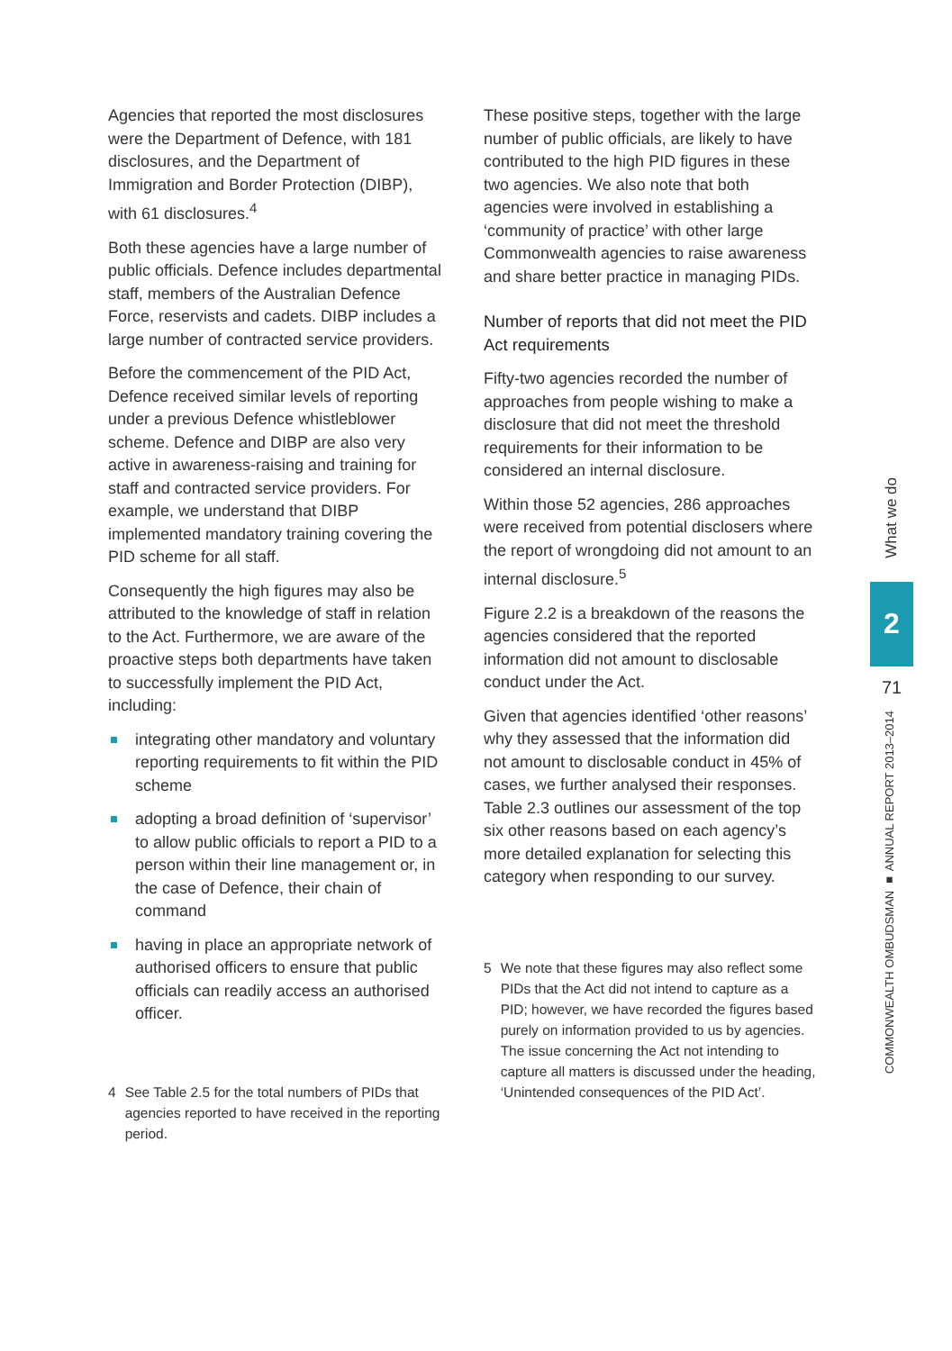Agencies that reported the most disclosures were the Department of Defence, with 181 disclosures, and the Department of Immigration and Border Protection (DIBP), with 61 disclosures.<sup>4</sup>
Both these agencies have a large number of public officials. Defence includes departmental staff, members of the Australian Defence Force, reservists and cadets. DIBP includes a large number of contracted service providers.
Before the commencement of the PID Act, Defence received similar levels of reporting under a previous Defence whistleblower scheme. Defence and DIBP are also very active in awareness-raising and training for staff and contracted service providers. For example, we understand that DIBP implemented mandatory training covering the PID scheme for all staff.
Consequently the high figures may also be attributed to the knowledge of staff in relation to the Act. Furthermore, we are aware of the proactive steps both departments have taken to successfully implement the PID Act, including:
integrating other mandatory and voluntary reporting requirements to fit within the PID scheme
adopting a broad definition of ‘supervisor’ to allow public officials to report a PID to a person within their line management or, in the case of Defence, their chain of command
having in place an appropriate network of authorised officers to ensure that public officials can readily access an authorised officer.
4 See Table 2.5 for the total numbers of PIDs that agencies reported to have received in the reporting period.
These positive steps, together with the large number of public officials, are likely to have contributed to the high PID figures in these two agencies. We also note that both agencies were involved in establishing a ‘community of practice’ with other large Commonwealth agencies to raise awareness and share better practice in managing PIDs.
Number of reports that did not meet the PID Act requirements
Fifty-two agencies recorded the number of approaches from people wishing to make a disclosure that did not meet the threshold requirements for their information to be considered an internal disclosure.
Within those 52 agencies, 286 approaches were received from potential disclosers where the report of wrongdoing did not amount to an internal disclosure.<sup>5</sup>
Figure 2.2 is a breakdown of the reasons the agencies considered that the reported information did not amount to disclosable conduct under the Act.
Given that agencies identified ‘other reasons’ why they assessed that the information did not amount to disclosable conduct in 45% of cases, we further analysed their responses. Table 2.3 outlines our assessment of the top six other reasons based on each agency’s more detailed explanation for selecting this category when responding to our survey.
5 We note that these figures may also reflect some PIDs that the Act did not intend to capture as a PID; however, we have recorded the figures based purely on information provided to us by agencies. The issue concerning the Act not intending to capture all matters is discussed under the heading, ‘Unintended consequences of the PID Act’.
What we do
2
71
COMMONWEALTH OMBUDSMAN ■ ANNUAL REPORT 2013–2014